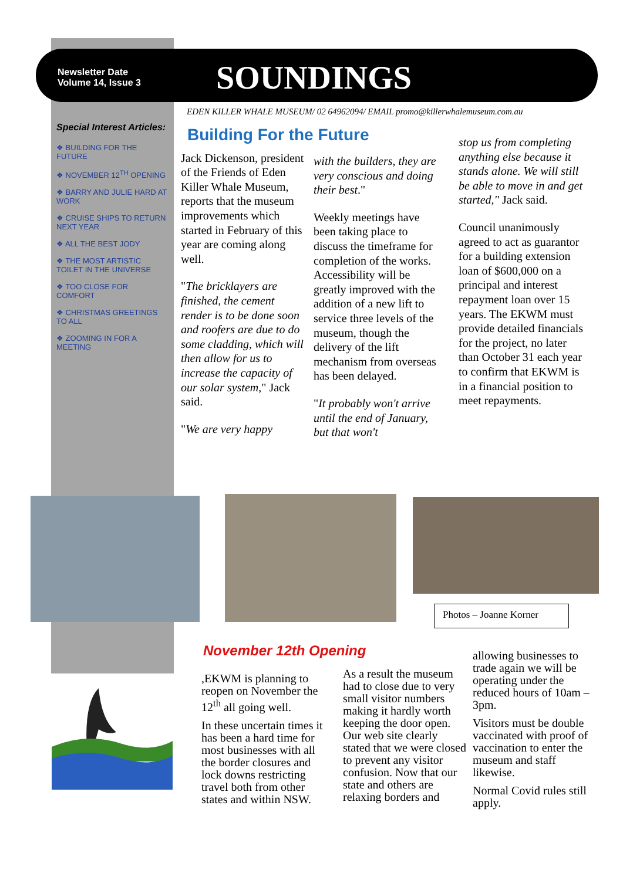Newsletter Date
Volume 14, Issue 3
SOUNDINGS
EDEN KILLER WHALE MUSEUM/ 02 64962094/ EMAIL promo@killerwhalemuseum.com.au
Special Interest Articles:
❖ BUILDING FOR THE FUTURE
❖ NOVEMBER 12<sup>TH</sup> OPENING
❖ BARRY AND JULIE HARD AT WORK
❖ CRUISE SHIPS TO RETURN NEXT YEAR
❖ ALL THE BEST JODY
❖ THE MOST ARTISTIC TOILET IN THE UNIVERSE
❖ TOO CLOSE FOR COMFORT
❖ CHRISTMAS GREETINGS TO ALL
❖ ZOOMING IN FOR A MEETING
Building For the Future
Jack Dickenson, president of the Friends of Eden Killer Whale Museum, reports that the museum improvements which started in February of this year are coming along well.
"The bricklayers are finished, the cement render is to be done soon and roofers are due to do some cladding, which will then allow for us to increase the capacity of our solar system," Jack said.
"We are very happy
with the builders, they are very conscious and doing their best."
Weekly meetings have been taking place to discuss the timeframe for completion of the works. Accessibility will be greatly improved with the addition of a new lift to service three levels of the museum, though the delivery of the lift mechanism from overseas has been delayed.
"It probably won't arrive until the end of January, but that won't
stop us from completing anything else because it stands alone. We will still be able to move in and get started," Jack said.
Council unanimously agreed to act as guarantor for a building extension loan of $600,000 on a principal and interest repayment loan over 15 years. The EKWM must provide detailed financials for the project, no later than October 31 each year to confirm that EKWM is in a financial position to meet repayments.
Photos – Joanne Korner
November 12th Opening
,EKWM is planning to reopen on November the 12<sup>th</sup> all going well.
In these uncertain times it has been a hard time for most businesses with all the border closures and lock downs restricting travel both from other states and within NSW.
As a result the museum had to close due to very small visitor numbers making it hardly worth keeping the door open. Our web site clearly stated that we were closed to prevent any visitor confusion. Now that our state and others are relaxing borders and
allowing businesses to trade again we will be operating under the reduced hours of 10am – 3pm.
Visitors must be double vaccinated with proof of vaccination to enter the museum and staff likewise.
Normal Covid rules still apply.